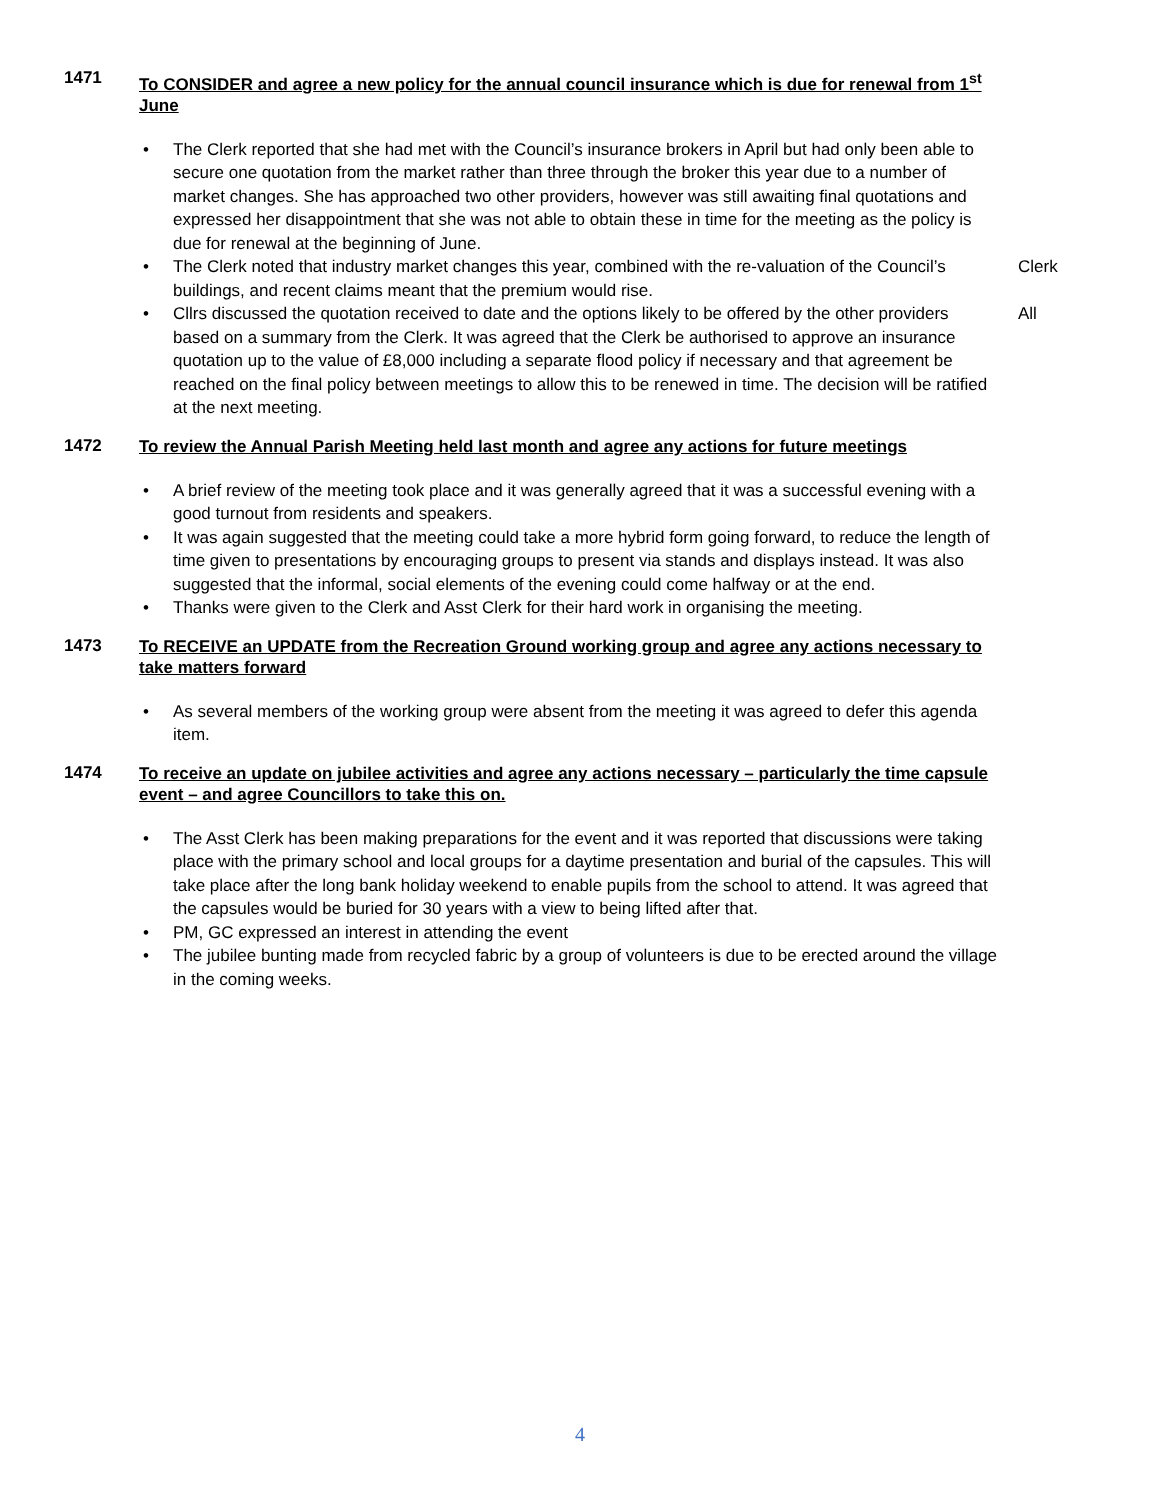1471
To CONSIDER and agree a new policy for the annual council insurance which is due for renewal from 1<sup>st</sup> June
• The Clerk reported that she had met with the Council’s insurance brokers in April but had only been able to secure one quotation from the market rather than three through the broker this year due to a number of market changes. She has approached two other providers, however was still awaiting final quotations and expressed her disappointment that she was not able to obtain these in time for the meeting as the policy is due for renewal at the beginning of June.
• The Clerk noted that industry market changes this year, combined with the re-valuation of the Council’s buildings, and recent claims meant that the premium would rise. Clerk
• Cllrs discussed the quotation received to date and the options likely to be offered by the other providers based on a summary from the Clerk. It was agreed that the Clerk be authorised to approve an insurance quotation up to the value of £8,000 including a separate flood policy if necessary and that agreement be reached on the final policy between meetings to allow this to be renewed in time. The decision will be ratified at the next meeting. All
1472
To review the Annual Parish Meeting held last month and agree any actions for future meetings
• A brief review of the meeting took place and it was generally agreed that it was a successful evening with a good turnout from residents and speakers.
• It was again suggested that the meeting could take a more hybrid form going forward, to reduce the length of time given to presentations by encouraging groups to present via stands and displays instead. It was also suggested that the informal, social elements of the evening could come halfway or at the end.
• Thanks were given to the Clerk and Asst Clerk for their hard work in organising the meeting.
1473
To RECEIVE an UPDATE from the Recreation Ground working group and agree any actions necessary to take matters forward
• As several members of the working group were absent from the meeting it was agreed to defer this agenda item.
1474
To receive an update on jubilee activities and agree any actions necessary – particularly the time capsule event – and agree Councillors to take this on.
• The Asst Clerk has been making preparations for the event and it was reported that discussions were taking place with the primary school and local groups for a daytime presentation and burial of the capsules. This will take place after the long bank holiday weekend to enable pupils from the school to attend. It was agreed that the capsules would be buried for 30 years with a view to being lifted after that.
• PM, GC expressed an interest in attending the event
• The jubilee bunting made from recycled fabric by a group of volunteers is due to be erected around the village in the coming weeks.
4